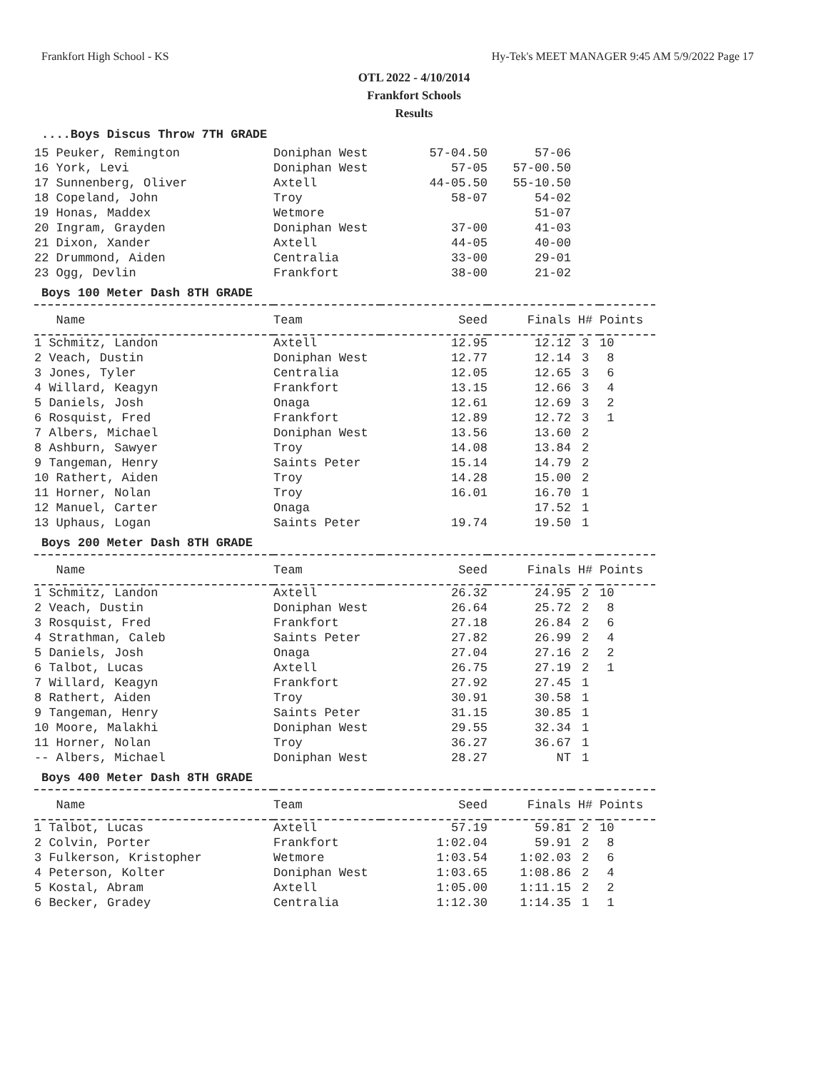Frankfort High School - KS Hy-Tek's MEET MANAGER 9:45 AM 5/9/2022 Page 17
OTL 2022 - 4/10/2014
Frankfort Schools
Results
....Boys Discus Throw 7TH GRADE
| 15 Peuker, Remington | Doniphan West | 57-04.50 | 57-06 |
| 16 York, Levi | Doniphan West | 57-05 | 57-00.50 |
| 17 Sunnenberg, Oliver | Axtell | 44-05.50 | 55-10.50 |
| 18 Copeland, John | Troy | 58-07 | 54-02 |
| 19 Honas, Maddex | Wetmore | | 51-07 |
| 20 Ingram, Grayden | Doniphan West | 37-00 | 41-03 |
| 21 Dixon, Xander | Axtell | 44-05 | 40-00 |
| 22 Drummond, Aiden | Centralia | 33-00 | 29-01 |
| 23 Ogg, Devlin | Frankfort | 38-00 | 21-02 |
Boys 100 Meter Dash 8TH GRADE
| Name | Team | Seed | Finals | H# | Points |
| --- | --- | --- | --- | --- | --- |
| 1 Schmitz, Landon | Axtell | 12.95 | 12.12 | 3 | 10 |
| 2 Veach, Dustin | Doniphan West | 12.77 | 12.14 | 3 | 8 |
| 3 Jones, Tyler | Centralia | 12.05 | 12.65 | 3 | 6 |
| 4 Willard, Keagyn | Frankfort | 13.15 | 12.66 | 3 | 4 |
| 5 Daniels, Josh | Onaga | 12.61 | 12.69 | 3 | 2 |
| 6 Rosquist, Fred | Frankfort | 12.89 | 12.72 | 3 | 1 |
| 7 Albers, Michael | Doniphan West | 13.56 | 13.60 | 2 | |
| 8 Ashburn, Sawyer | Troy | 14.08 | 13.84 | 2 | |
| 9 Tangeman, Henry | Saints Peter | 15.14 | 14.79 | 2 | |
| 10 Rathert, Aiden | Troy | 14.28 | 15.00 | 2 | |
| 11 Horner, Nolan | Troy | 16.01 | 16.70 | 1 | |
| 12 Manuel, Carter | Onaga | | 17.52 | 1 | |
| 13 Uphaus, Logan | Saints Peter | 19.74 | 19.50 | 1 | |
Boys 200 Meter Dash 8TH GRADE
| Name | Team | Seed | Finals | H# | Points |
| --- | --- | --- | --- | --- | --- |
| 1 Schmitz, Landon | Axtell | 26.32 | 24.95 | 2 | 10 |
| 2 Veach, Dustin | Doniphan West | 26.64 | 25.72 | 2 | 8 |
| 3 Rosquist, Fred | Frankfort | 27.18 | 26.84 | 2 | 6 |
| 4 Strathman, Caleb | Saints Peter | 27.82 | 26.99 | 2 | 4 |
| 5 Daniels, Josh | Onaga | 27.04 | 27.16 | 2 | 2 |
| 6 Talbot, Lucas | Axtell | 26.75 | 27.19 | 2 | 1 |
| 7 Willard, Keagyn | Frankfort | 27.92 | 27.45 | 1 | |
| 8 Rathert, Aiden | Troy | 30.91 | 30.58 | 1 | |
| 9 Tangeman, Henry | Saints Peter | 31.15 | 30.85 | 1 | |
| 10 Moore, Malakhi | Doniphan West | 29.55 | 32.34 | 1 | |
| 11 Horner, Nolan | Troy | 36.27 | 36.67 | 1 | |
| -- Albers, Michael | Doniphan West | 28.27 | NT | 1 | |
Boys 400 Meter Dash 8TH GRADE
| Name | Team | Seed | Finals | H# | Points |
| --- | --- | --- | --- | --- | --- |
| 1 Talbot, Lucas | Axtell | 57.19 | 59.81 | 2 | 10 |
| 2 Colvin, Porter | Frankfort | 1:02.04 | 59.91 | 2 | 8 |
| 3 Fulkerson, Kristopher | Wetmore | 1:03.54 | 1:02.03 | 2 | 6 |
| 4 Peterson, Kolter | Doniphan West | 1:03.65 | 1:08.86 | 2 | 4 |
| 5 Kostal, Abram | Axtell | 1:05.00 | 1:11.15 | 2 | 2 |
| 6 Becker, Gradey | Centralia | 1:12.30 | 1:14.35 | 1 | 1 |